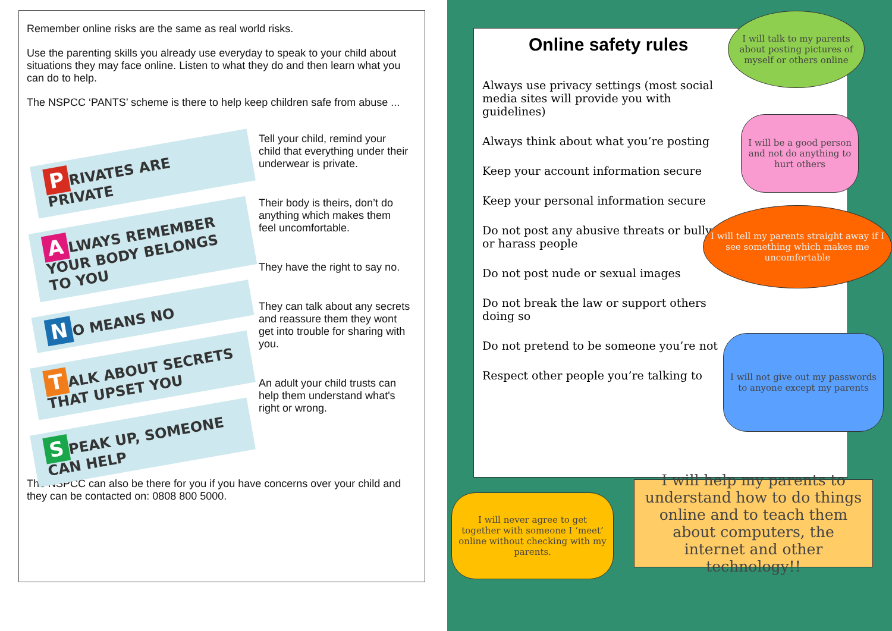Remember online risks are the same as real world risks.
Use the parenting skills you already use everyday to speak to your child about situations they may face online. Listen to what they do and then learn what you can do to help.
The NSPCC ‘PANTS’ scheme is there to help keep children safe from abuse ...
P RIVATES ARE PRIVATE
A LWAYS REMEMBER YOUR BODY BELONGS TO YOU
N O MEANS NO
T ALK ABOUT SECRETS THAT UPSET YOU
S PEAK UP, SOMEONE CAN HELP
Tell your child, remind your child that everything under their underwear is private.
Their body is theirs, don’t do anything which makes them feel uncomfortable.
They have the right to say no.
They can talk about any secrets and reassure them they wont get into trouble for sharing with you.
An adult your child trusts can help them understand what's right or wrong.
The NSPCC can also be there for you if you have concerns over your child and they can be contacted on: 0808 800 5000.
Online safety rules
Always use privacy settings (most social media sites will provide you with guidelines)
Always think about what you’re posting
Keep your account information secure
Keep your personal information secure
Do not post any abusive threats or bully or harass people
Do not post nude or sexual images
Do not break the law or support others doing so
Do not pretend to be someone you’re not
Respect other people you’re talking to
I will talk to my parents about posting pictures of myself or others online
I will be a good person and not do anything to hurt others
I will tell my parents straight away if I see something which makes me uncomfortable
I will not give out my passwords to anyone except my parents
I will never agree to get together with someone I ‘meet’ online without checking with my parents.
I will help my parents to understand how to do things online and to teach them about computers, the internet and other technology!!